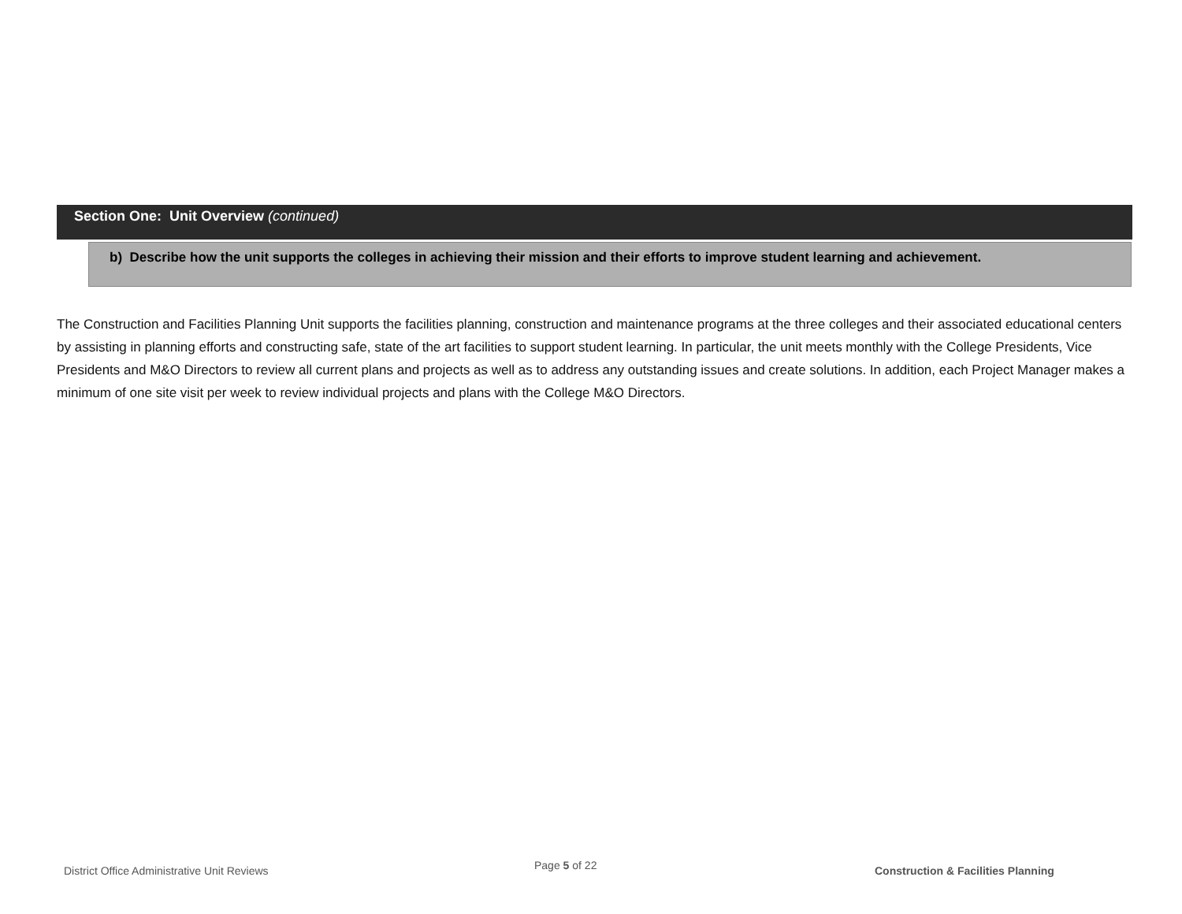Section One: Unit Overview (continued)
b) Describe how the unit supports the colleges in achieving their mission and their efforts to improve student learning and achievement.
The Construction and Facilities Planning Unit supports the facilities planning, construction and maintenance programs at the three colleges and their associated educational centers by assisting in planning efforts and constructing safe, state of the art facilities to support student learning. In particular, the unit meets monthly with the College Presidents, Vice Presidents and M&O Directors to review all current plans and projects as well as to address any outstanding issues and create solutions. In addition, each Project Manager makes a minimum of one site visit per week to review individual projects and plans with the College M&O Directors.
District Office Administrative Unit Reviews
Page 5 of 22
Construction & Facilities Planning